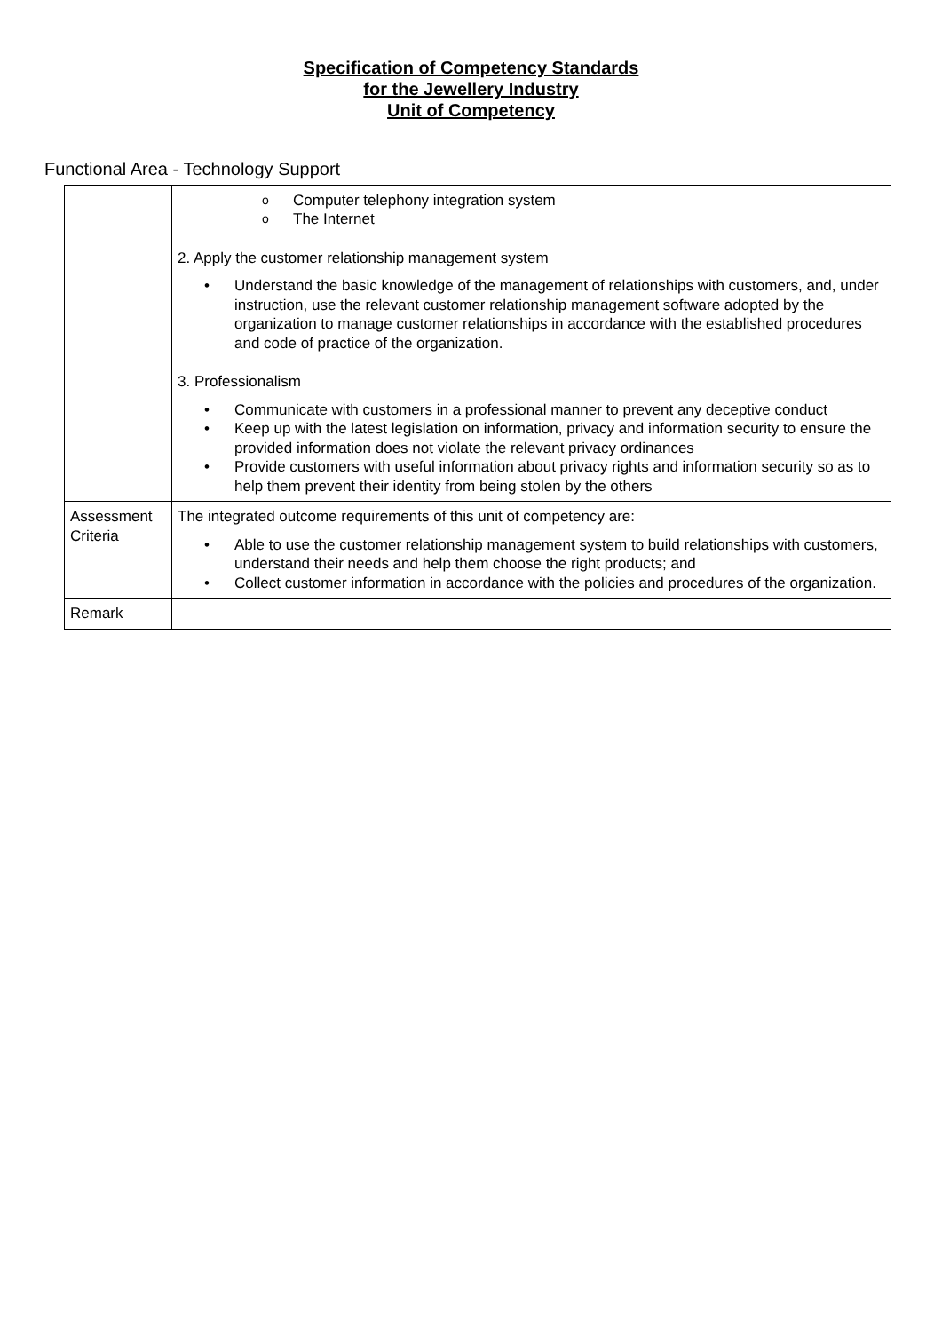Specification of Competency Standards
for the Jewellery Industry
Unit of Competency
Functional Area - Technology Support
| | o Computer telephony integration system o The Internet 2. Apply the customer relationship management system • Understand the basic knowledge of the management of relationships with customers, and, under instruction, use the relevant customer relationship management software adopted by the organization to manage customer relationships in accordance with the established procedures and code of practice of the organization. 3. Professionalism • Communicate with customers in a professional manner to prevent any deceptive conduct • Keep up with the latest legislation on information, privacy and information security to ensure the provided information does not violate the relevant privacy ordinances • Provide customers with useful information about privacy rights and information security so as to help them prevent their identity from being stolen by the others |
| Assessment Criteria | The integrated outcome requirements of this unit of competency are: • Able to use the customer relationship management system to build relationships with customers, understand their needs and help them choose the right products; and • Collect customer information in accordance with the policies and procedures of the organization. |
| Remark | |